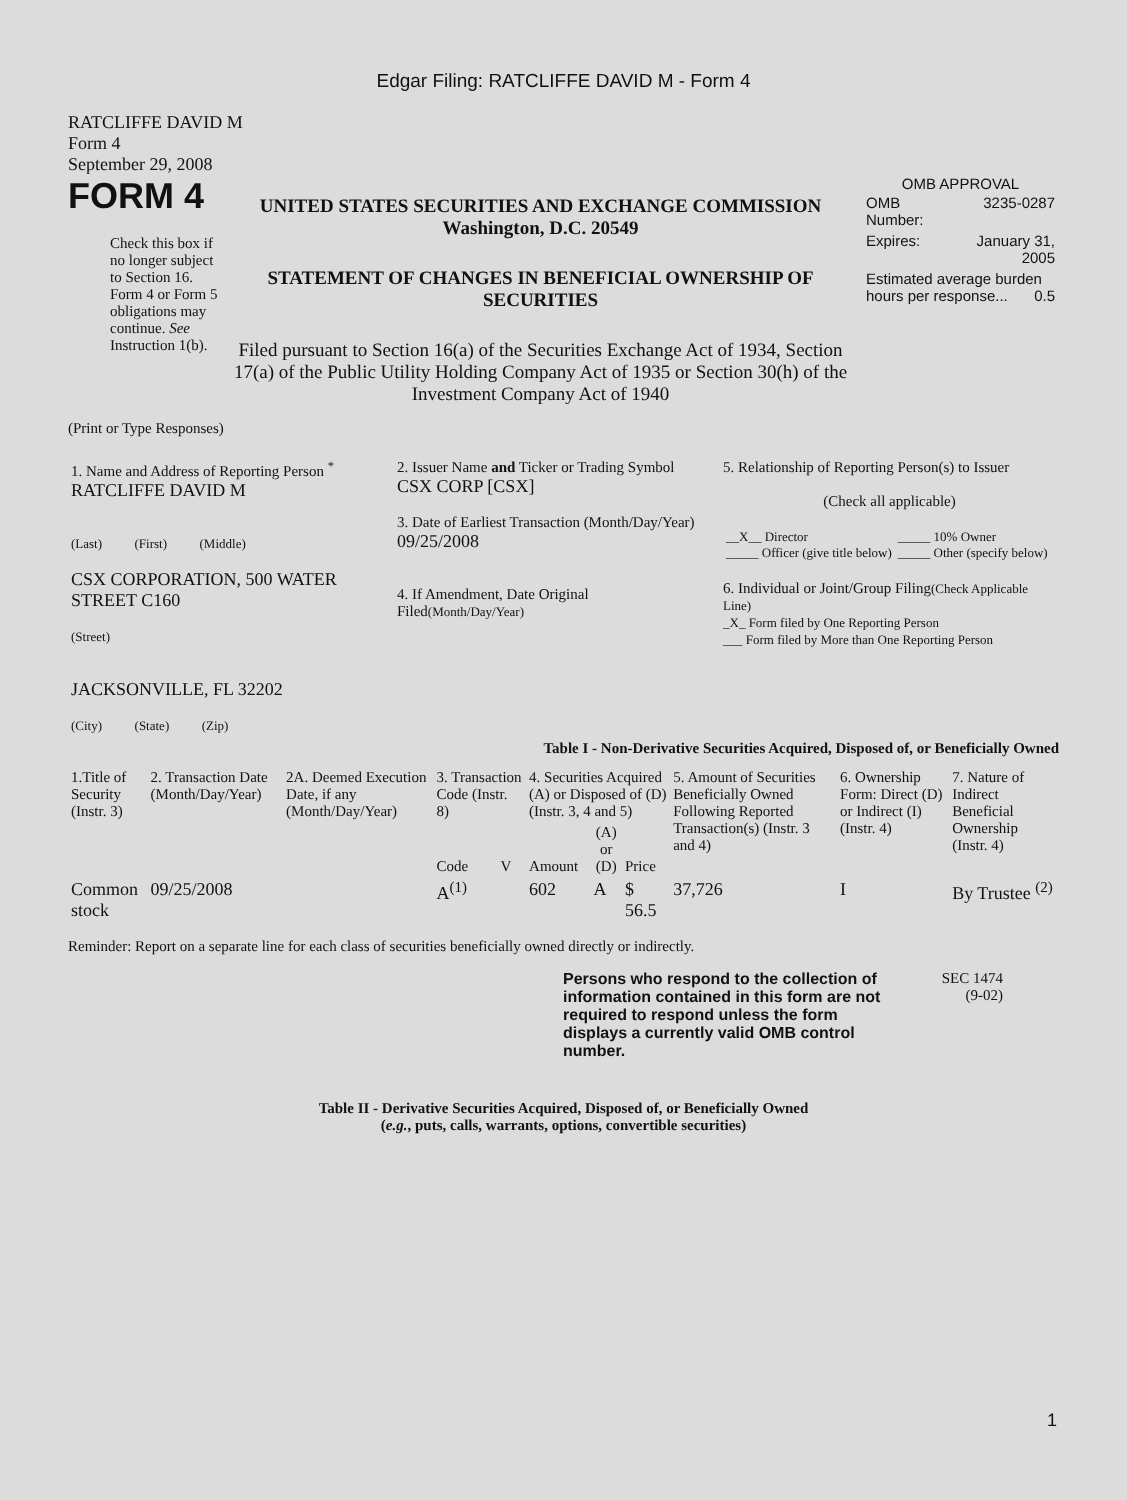Edgar Filing: RATCLIFFE DAVID M - Form 4
RATCLIFFE DAVID M
Form 4
September 29, 2008
FORM 4
Check this box if no longer subject to Section 16. Form 4 or Form 5 obligations may continue. See Instruction 1(b).
UNITED STATES SECURITIES AND EXCHANGE COMMISSION
Washington, D.C. 20549
STATEMENT OF CHANGES IN BENEFICIAL OWNERSHIP OF SECURITIES
Filed pursuant to Section 16(a) of the Securities Exchange Act of 1934, Section 17(a) of the Public Utility Holding Company Act of 1935 or Section 30(h) of the Investment Company Act of 1940
OMB APPROVAL
| OMB Number: | 3235-0287 |
| Expires: | January 31, 2005 |
| Estimated average burden hours per response... 0.5 | |
(Print or Type Responses)
| 1. Name and Address of Reporting Person <sup>*</sup> RATCLIFFE DAVID M (Last) (First) (Middle) CSX CORPORATION, 500 WATER STREET C160 (Street) JACKSONVILLE, FL 32202 (City) (State) (Zip) | 2. Issuer Name and Ticker or Trading Symbol CSX CORP [CSX] 3. Date of Earliest Transaction (Month/Day/Year) 09/25/2008 4. If Amendment, Date Original Filed (Month/Day/Year) | 5. Relationship of Reporting Person(s) to Issuer (Check all applicable) / __X__ Director _____ Officer (give title below) / _____ 10% Owner _____ Other (specify below) / 6. Individual or Joint/Group Filing (Check Applicable Line) _X_ Form filed by One Reporting Person ___ Form filed by More than One Reporting Person |
Table I - Non-Derivative Securities Acquired, Disposed of, or Beneficially Owned
| 1.Title of Security (Instr. 3) | 2. Transaction Date (Month/Day/Year) | 2A. Deemed Execution Date, if any (Month/Day/Year) | 3. Transaction Code (Instr. 8) | | 4. Securities Acquired (A) or Disposed of (D) (Instr. 3, 4 and 5) | | | 5. Amount of Securities Beneficially Owned Following Reported Transaction(s) (Instr. 3 and 4) | 6. Ownership Form: Direct (D) or Indirect (I) (Instr. 4) | 7. Nature of Indirect Beneficial Ownership (Instr. 4) |
| | | | Code | V | Amount | (A) or (D) | Price | | | |
| Common stock | 09/25/2008 | | A<sup>(1)</sup> | | 602 | A | $ 56.5 | 37,726 | I | By Trustee <sup>(2)</sup> |
Reminder: Report on a separate line for each class of securities beneficially owned directly or indirectly.
Persons who respond to the collection of information contained in this form are not required to respond unless the form displays a currently valid OMB control number.
SEC 1474
(9-02)
Table II - Derivative Securities Acquired, Disposed of, or Beneficially Owned
(e.g., puts, calls, warrants, options, convertible securities)
1